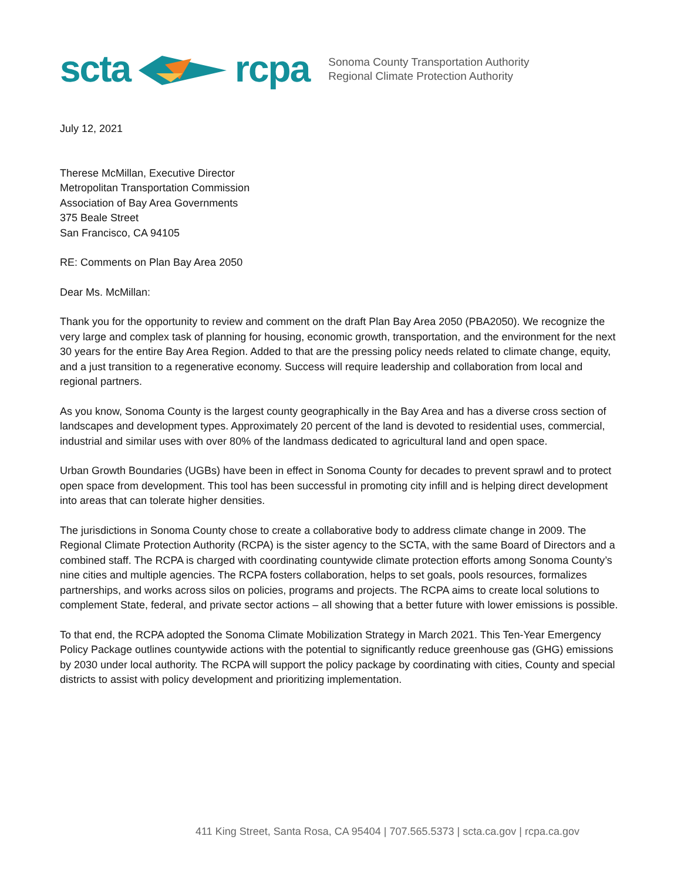scta rcpa
Sonoma County Transportation Authority
Regional Climate Protection Authority
July 12, 2021
Therese McMillan, Executive Director
Metropolitan Transportation Commission
Association of Bay Area Governments
375 Beale Street
San Francisco, CA 94105
RE: Comments on Plan Bay Area 2050
Dear Ms. McMillan:
Thank you for the opportunity to review and comment on the draft Plan Bay Area 2050 (PBA2050). We recognize the very large and complex task of planning for housing, economic growth, transportation, and the environment for the next 30 years for the entire Bay Area Region. Added to that are the pressing policy needs related to climate change, equity, and a just transition to a regenerative economy. Success will require leadership and collaboration from local and regional partners.
As you know, Sonoma County is the largest county geographically in the Bay Area and has a diverse cross section of landscapes and development types. Approximately 20 percent of the land is devoted to residential uses, commercial, industrial and similar uses with over 80% of the landmass dedicated to agricultural land and open space.
Urban Growth Boundaries (UGBs) have been in effect in Sonoma County for decades to prevent sprawl and to protect open space from development. This tool has been successful in promoting city infill and is helping direct development into areas that can tolerate higher densities.
The jurisdictions in Sonoma County chose to create a collaborative body to address climate change in 2009. The Regional Climate Protection Authority (RCPA) is the sister agency to the SCTA, with the same Board of Directors and a combined staff. The RCPA is charged with coordinating countywide climate protection efforts among Sonoma County’s nine cities and multiple agencies. The RCPA fosters collaboration, helps to set goals, pools resources, formalizes partnerships, and works across silos on policies, programs and projects. The RCPA aims to create local solutions to complement State, federal, and private sector actions – all showing that a better future with lower emissions is possible.
To that end, the RCPA adopted the Sonoma Climate Mobilization Strategy in March 2021. This Ten-Year Emergency Policy Package outlines countywide actions with the potential to significantly reduce greenhouse gas (GHG) emissions by 2030 under local authority. The RCPA will support the policy package by coordinating with cities, County and special districts to assist with policy development and prioritizing implementation.
411 King Street, Santa Rosa, CA 95404 | 707.565.5373 | scta.ca.gov | rcpa.ca.gov